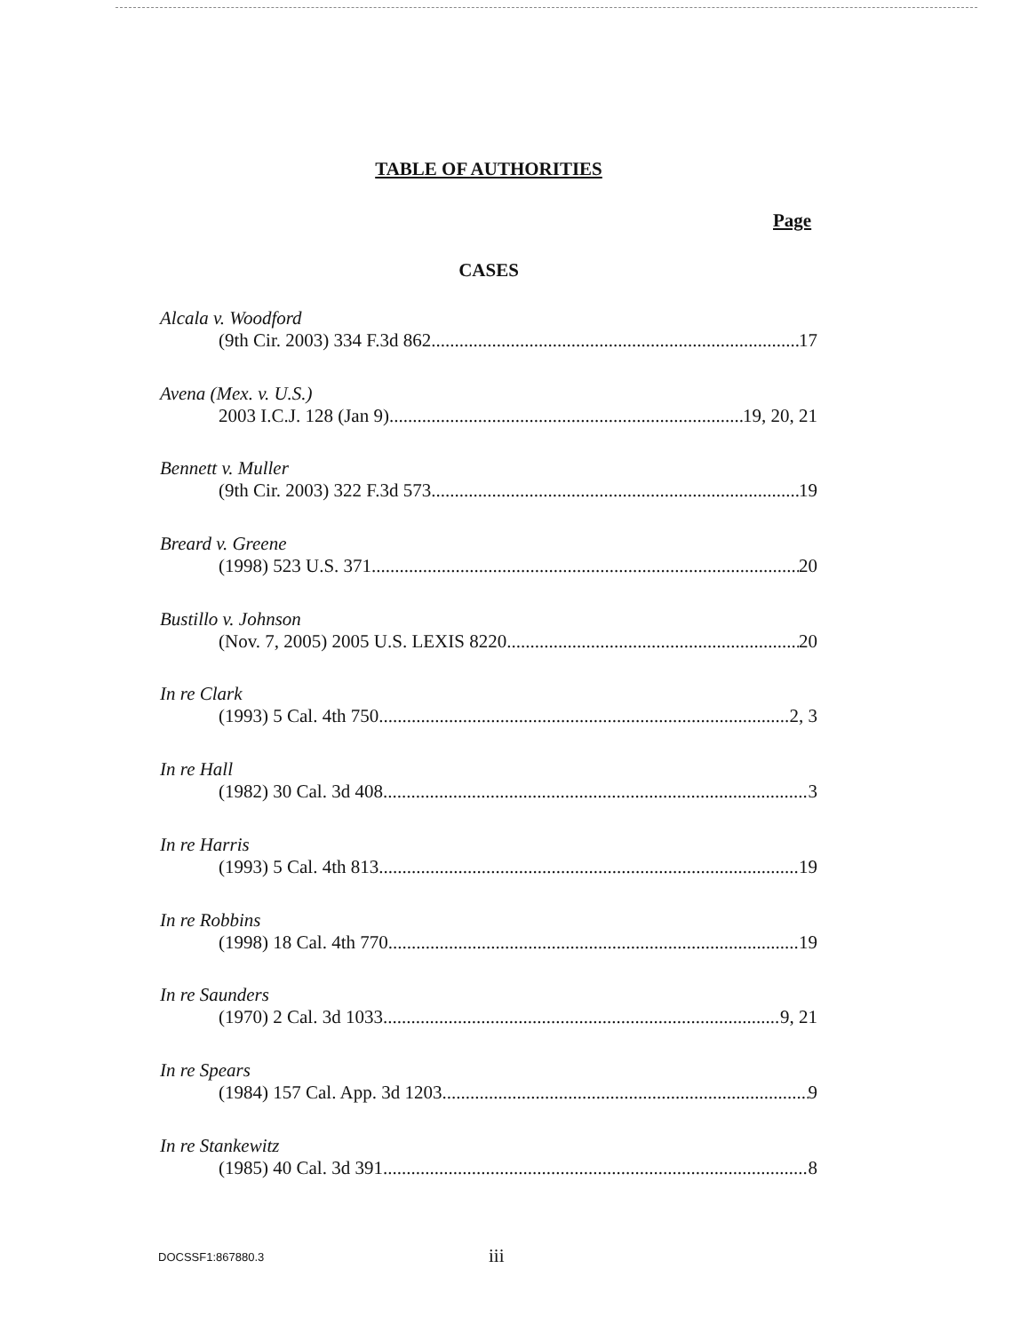TABLE OF AUTHORITIES
Page
CASES
Alcala v. Woodford
(9th Cir. 2003) 334 F.3d 862 17
Avena (Mex. v. U.S.)
2003 I.C.J. 128 (Jan 9) 19, 20, 21
Bennett v. Muller
(9th Cir. 2003) 322 F.3d 573 19
Breard v. Greene
(1998) 523 U.S. 371 20
Bustillo v. Johnson
(Nov. 7, 2005) 2005 U.S. LEXIS 8220 20
In re Clark
(1993) 5 Cal. 4th 750 2, 3
In re Hall
(1982) 30 Cal. 3d 408 3
In re Harris
(1993) 5 Cal. 4th 813 19
In re Robbins
(1998) 18 Cal. 4th 770 19
In re Saunders
(1970) 2 Cal. 3d 1033 9, 21
In re Spears
(1984) 157 Cal. App. 3d 1203 9
In re Stankewitz
(1985) 40 Cal. 3d 391 8
DOCSSF1:867880.3 iii